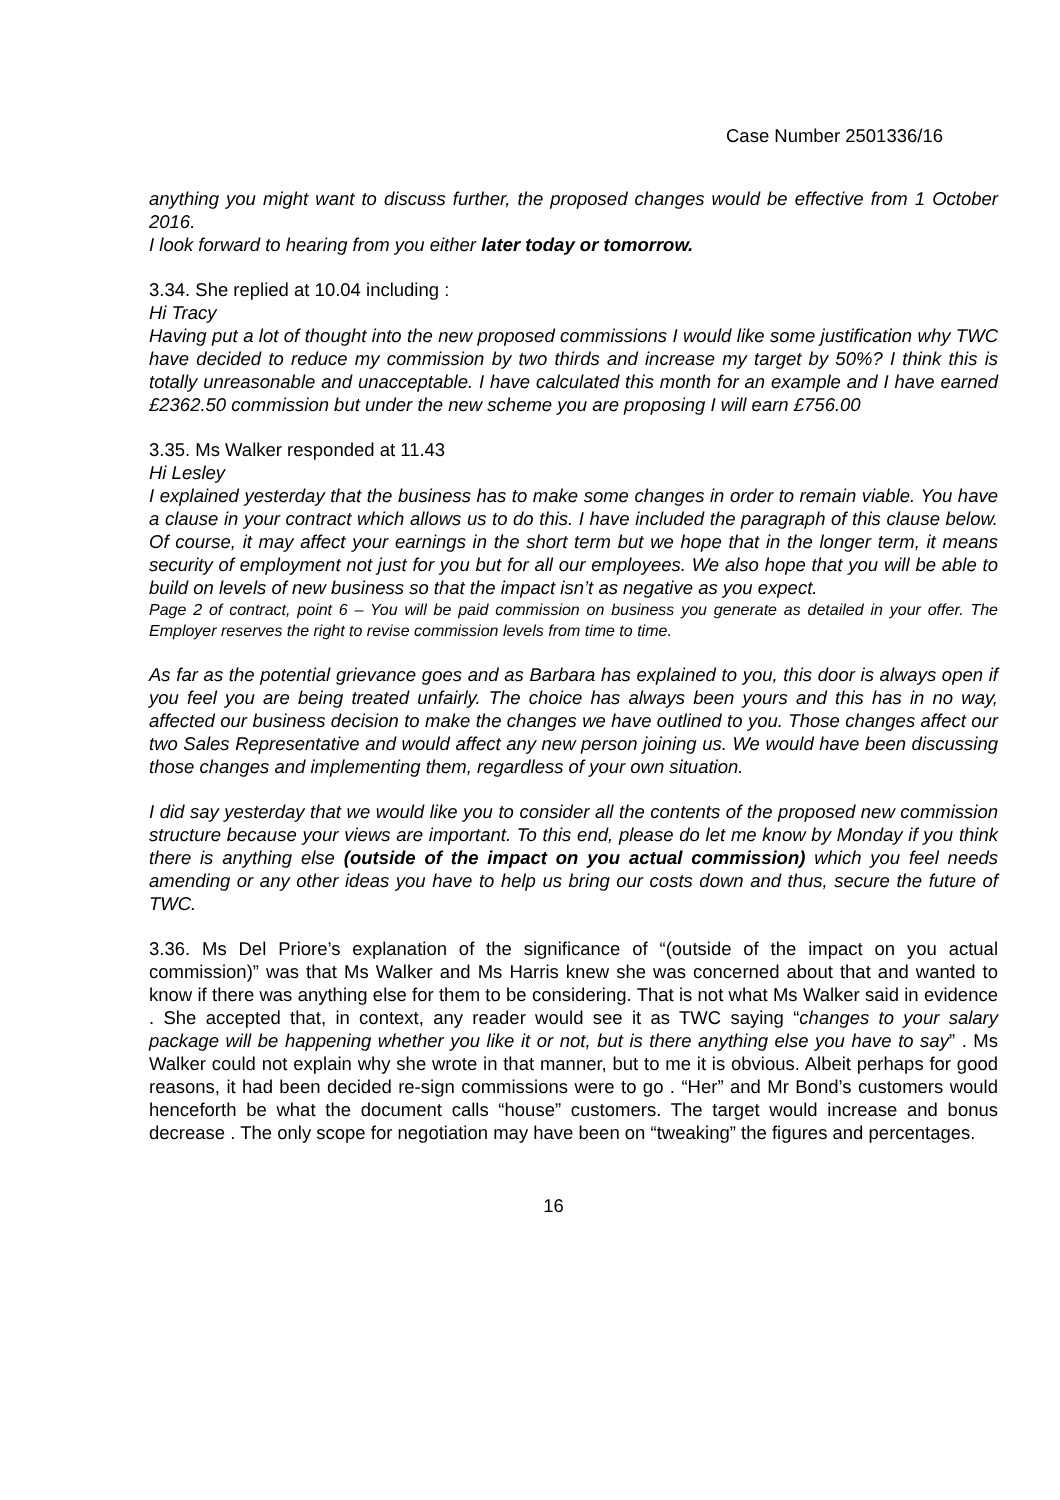Case Number 2501336/16
anything you might want to discuss further, the proposed changes would be effective from 1 October 2016.
I look forward to hearing from you either later today or tomorrow.
3.34. She replied at 10.04 including :
Hi Tracy
Having put a lot of thought into the new proposed commissions I would like some justification why TWC have decided to reduce my commission by two thirds and increase my target by 50%? I think this is totally unreasonable and unacceptable. I have calculated this month for an example and I have earned £2362.50 commission but under the new scheme you are proposing I will earn £756.00
3.35. Ms Walker responded at 11.43
Hi Lesley
I explained yesterday that the business has to make some changes in order to remain viable. You have a clause in your contract which allows us to do this. I have included the paragraph of this clause below. Of course, it may affect your earnings in the short term but we hope that in the longer term, it means security of employment not just for you but for all our employees. We also hope that you will be able to build on levels of new business so that the impact isn’t as negative as you expect.
Page 2 of contract, point 6 – You will be paid commission on business you generate as detailed in your offer. The Employer reserves the right to revise commission levels from time to time.
As far as the potential grievance goes and as Barbara has explained to you, this door is always open if you feel you are being treated unfairly. The choice has always been yours and this has in no way, affected our business decision to make the changes we have outlined to you. Those changes affect our two Sales Representative and would affect any new person joining us. We would have been discussing those changes and implementing them, regardless of your own situation.
I did say yesterday that we would like you to consider all the contents of the proposed new commission structure because your views are important. To this end, please do let me know by Monday if you think there is anything else (outside of the impact on you actual commission) which you feel needs amending or any other ideas you have to help us bring our costs down and thus, secure the future of TWC.
3.36. Ms Del Priore’s explanation of the significance of “(outside of the impact on you actual commission)” was that Ms Walker and Ms Harris knew she was concerned about that and wanted to know if there was anything else for them to be considering. That is not what Ms Walker said in evidence . She accepted that, in context, any reader would see it as TWC saying “changes to your salary package will be happening whether you like it or not, but is there anything else you have to say” . Ms Walker could not explain why she wrote in that manner, but to me it is obvious. Albeit perhaps for good reasons, it had been decided re-sign commissions were to go . “Her” and Mr Bond’s customers would henceforth be what the document calls “house” customers. The target would increase and bonus decrease . The only scope for negotiation may have been on “tweaking” the figures and percentages.
16